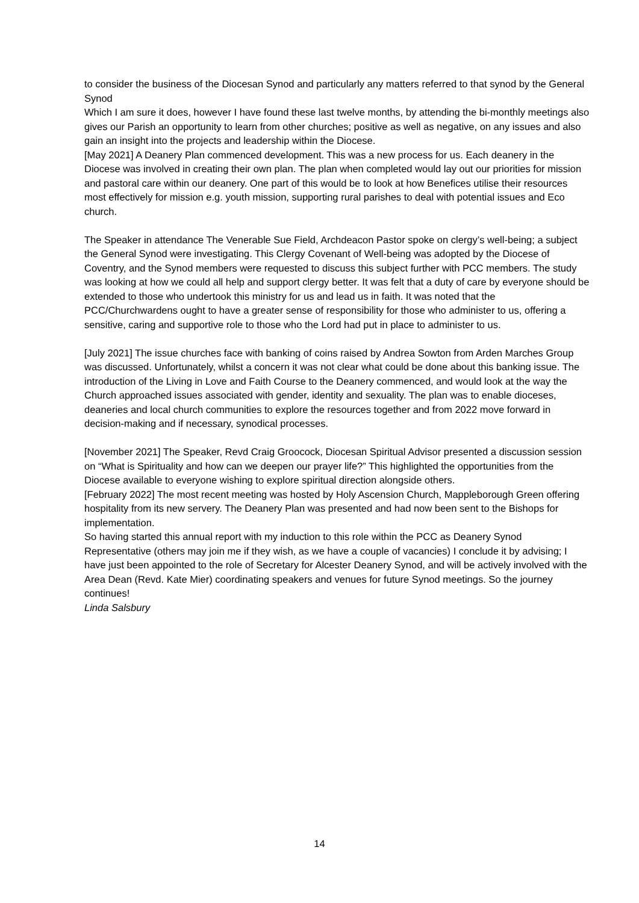to consider the business of the Diocesan Synod and particularly any matters referred to that synod by the General Synod
Which I am sure it does, however I have found these last twelve months, by attending the bi-monthly meetings also gives our Parish an opportunity to learn from other churches; positive as well as negative, on any issues and also gain an insight into the projects and leadership within the Diocese.
[May 2021] A Deanery Plan commenced development. This was a new process for us. Each deanery in the Diocese was involved in creating their own plan. The plan when completed would lay out our priorities for mission and pastoral care within our deanery. One part of this would be to look at how Benefices utilise their resources most effectively for mission e.g. youth mission, supporting rural parishes to deal with potential issues and Eco church.
The Speaker in attendance The Venerable Sue Field, Archdeacon Pastor spoke on clergy’s well-being; a subject the General Synod were investigating. This Clergy Covenant of Well-being was adopted by the Diocese of Coventry, and the Synod members were requested to discuss this subject further with PCC members. The study was looking at how we could all help and support clergy better. It was felt that a duty of care by everyone should be extended to those who undertook this ministry for us and lead us in faith. It was noted that the PCC/Churchwardens ought to have a greater sense of responsibility for those who administer to us, offering a sensitive, caring and supportive role to those who the Lord had put in place to administer to us.
[July 2021] The issue churches face with banking of coins raised by Andrea Sowton from Arden Marches Group was discussed. Unfortunately, whilst a concern it was not clear what could be done about this banking issue. The introduction of the Living in Love and Faith Course to the Deanery commenced, and would look at the way the Church approached issues associated with gender, identity and sexuality. The plan was to enable dioceses, deaneries and local church communities to explore the resources together and from 2022 move forward in decision-making and if necessary, synodical processes.
[November 2021] The Speaker, Revd Craig Groocock, Diocesan Spiritual Advisor presented a discussion session on “What is Spirituality and how can we deepen our prayer life?” This highlighted the opportunities from the Diocese available to everyone wishing to explore spiritual direction alongside others.
[February 2022] The most recent meeting was hosted by Holy Ascension Church, Mappleborough Green offering hospitality from its new servery. The Deanery Plan was presented and had now been sent to the Bishops for implementation.
So having started this annual report with my induction to this role within the PCC as Deanery Synod Representative (others may join me if they wish, as we have a couple of vacancies) I conclude it by advising; I have just been appointed to the role of Secretary for Alcester Deanery Synod, and will be actively involved with the Area Dean (Revd. Kate Mier) coordinating speakers and venues for future Synod meetings. So the journey continues!
Linda Salsbury
14